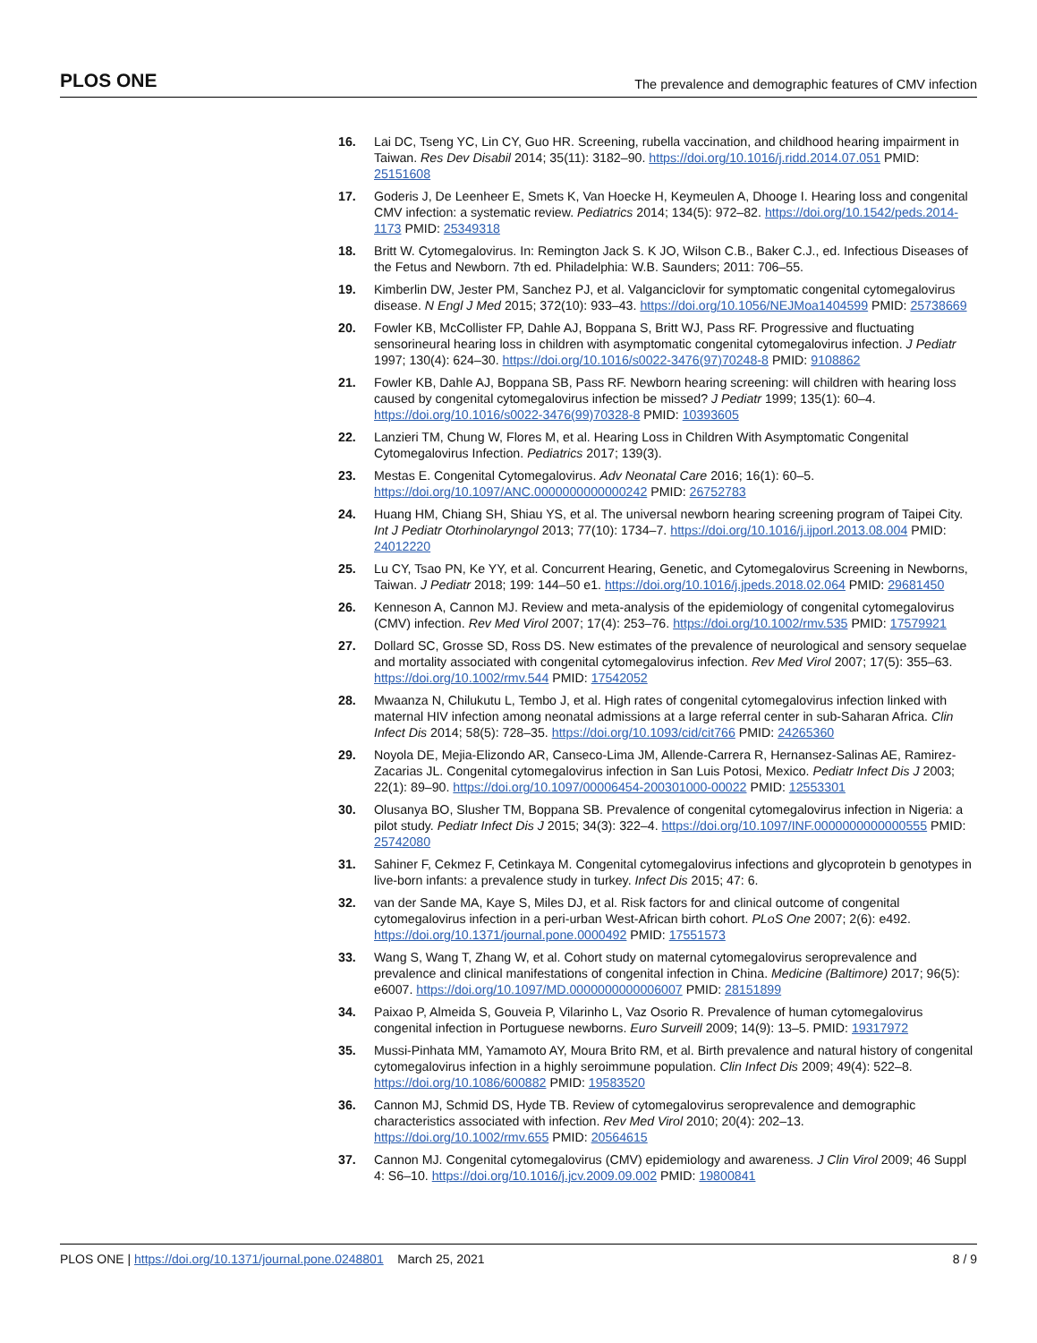PLOS ONE The prevalence and demographic features of CMV infection
16. Lai DC, Tseng YC, Lin CY, Guo HR. Screening, rubella vaccination, and childhood hearing impairment in Taiwan. Res Dev Disabil 2014; 35(11): 3182–90. https://doi.org/10.1016/j.ridd.2014.07.051 PMID: 25151608
17. Goderis J, De Leenheer E, Smets K, Van Hoecke H, Keymeulen A, Dhooge I. Hearing loss and congenital CMV infection: a systematic review. Pediatrics 2014; 134(5): 972–82. https://doi.org/10.1542/peds.2014-1173 PMID: 25349318
18. Britt W. Cytomegalovirus. In: Remington Jack S. K JO, Wilson C.B., Baker C.J., ed. Infectious Diseases of the Fetus and Newborn. 7th ed. Philadelphia: W.B. Saunders; 2011: 706–55.
19. Kimberlin DW, Jester PM, Sanchez PJ, et al. Valganciclovir for symptomatic congenital cytomegalovirus disease. N Engl J Med 2015; 372(10): 933–43. https://doi.org/10.1056/NEJMoa1404599 PMID: 25738669
20. Fowler KB, McCollister FP, Dahle AJ, Boppana S, Britt WJ, Pass RF. Progressive and fluctuating sensorineural hearing loss in children with asymptomatic congenital cytomegalovirus infection. J Pediatr 1997; 130(4): 624–30. https://doi.org/10.1016/s0022-3476(97)70248-8 PMID: 9108862
21. Fowler KB, Dahle AJ, Boppana SB, Pass RF. Newborn hearing screening: will children with hearing loss caused by congenital cytomegalovirus infection be missed? J Pediatr 1999; 135(1): 60–4. https://doi.org/10.1016/s0022-3476(99)70328-8 PMID: 10393605
22. Lanzieri TM, Chung W, Flores M, et al. Hearing Loss in Children With Asymptomatic Congenital Cytomegalovirus Infection. Pediatrics 2017; 139(3).
23. Mestas E. Congenital Cytomegalovirus. Adv Neonatal Care 2016; 16(1): 60–5. https://doi.org/10.1097/ANC.0000000000000242 PMID: 26752783
24. Huang HM, Chiang SH, Shiau YS, et al. The universal newborn hearing screening program of Taipei City. Int J Pediatr Otorhinolaryngol 2013; 77(10): 1734–7. https://doi.org/10.1016/j.ijporl.2013.08.004 PMID: 24012220
25. Lu CY, Tsao PN, Ke YY, et al. Concurrent Hearing, Genetic, and Cytomegalovirus Screening in Newborns, Taiwan. J Pediatr 2018; 199: 144–50 e1. https://doi.org/10.1016/j.jpeds.2018.02.064 PMID: 29681450
26. Kenneson A, Cannon MJ. Review and meta-analysis of the epidemiology of congenital cytomegalovirus (CMV) infection. Rev Med Virol 2007; 17(4): 253–76. https://doi.org/10.1002/rmv.535 PMID: 17579921
27. Dollard SC, Grosse SD, Ross DS. New estimates of the prevalence of neurological and sensory sequelae and mortality associated with congenital cytomegalovirus infection. Rev Med Virol 2007; 17(5): 355–63. https://doi.org/10.1002/rmv.544 PMID: 17542052
28. Mwaanza N, Chilukutu L, Tembo J, et al. High rates of congenital cytomegalovirus infection linked with maternal HIV infection among neonatal admissions at a large referral center in sub-Saharan Africa. Clin Infect Dis 2014; 58(5): 728–35. https://doi.org/10.1093/cid/cit766 PMID: 24265360
29. Noyola DE, Mejia-Elizondo AR, Canseco-Lima JM, Allende-Carrera R, Hernansez-Salinas AE, Ramirez-Zacarias JL. Congenital cytomegalovirus infection in San Luis Potosi, Mexico. Pediatr Infect Dis J 2003; 22(1): 89–90. https://doi.org/10.1097/00006454-200301000-00022 PMID: 12553301
30. Olusanya BO, Slusher TM, Boppana SB. Prevalence of congenital cytomegalovirus infection in Nigeria: a pilot study. Pediatr Infect Dis J 2015; 34(3): 322–4. https://doi.org/10.1097/INF.0000000000000555 PMID: 25742080
31. Sahiner F, Cekmez F, Cetinkaya M. Congenital cytomegalovirus infections and glycoprotein b genotypes in live-born infants: a prevalence study in turkey. Infect Dis 2015; 47: 6.
32. van der Sande MA, Kaye S, Miles DJ, et al. Risk factors for and clinical outcome of congenital cytomegalovirus infection in a peri-urban West-African birth cohort. PLoS One 2007; 2(6): e492. https://doi.org/10.1371/journal.pone.0000492 PMID: 17551573
33. Wang S, Wang T, Zhang W, et al. Cohort study on maternal cytomegalovirus seroprevalence and prevalence and clinical manifestations of congenital infection in China. Medicine (Baltimore) 2017; 96(5): e6007. https://doi.org/10.1097/MD.0000000000006007 PMID: 28151899
34. Paixao P, Almeida S, Gouveia P, Vilarinho L, Vaz Osorio R. Prevalence of human cytomegalovirus congenital infection in Portuguese newborns. Euro Surveill 2009; 14(9): 13–5. PMID: 19317972
35. Mussi-Pinhata MM, Yamamoto AY, Moura Brito RM, et al. Birth prevalence and natural history of congenital cytomegalovirus infection in a highly seroimmune population. Clin Infect Dis 2009; 49(4): 522–8. https://doi.org/10.1086/600882 PMID: 19583520
36. Cannon MJ, Schmid DS, Hyde TB. Review of cytomegalovirus seroprevalence and demographic characteristics associated with infection. Rev Med Virol 2010; 20(4): 202–13. https://doi.org/10.1002/rmv.655 PMID: 20564615
37. Cannon MJ. Congenital cytomegalovirus (CMV) epidemiology and awareness. J Clin Virol 2009; 46 Suppl 4: S6–10. https://doi.org/10.1016/j.jcv.2009.09.002 PMID: 19800841
PLOS ONE | https://doi.org/10.1371/journal.pone.0248801 March 25, 2021 8 / 9